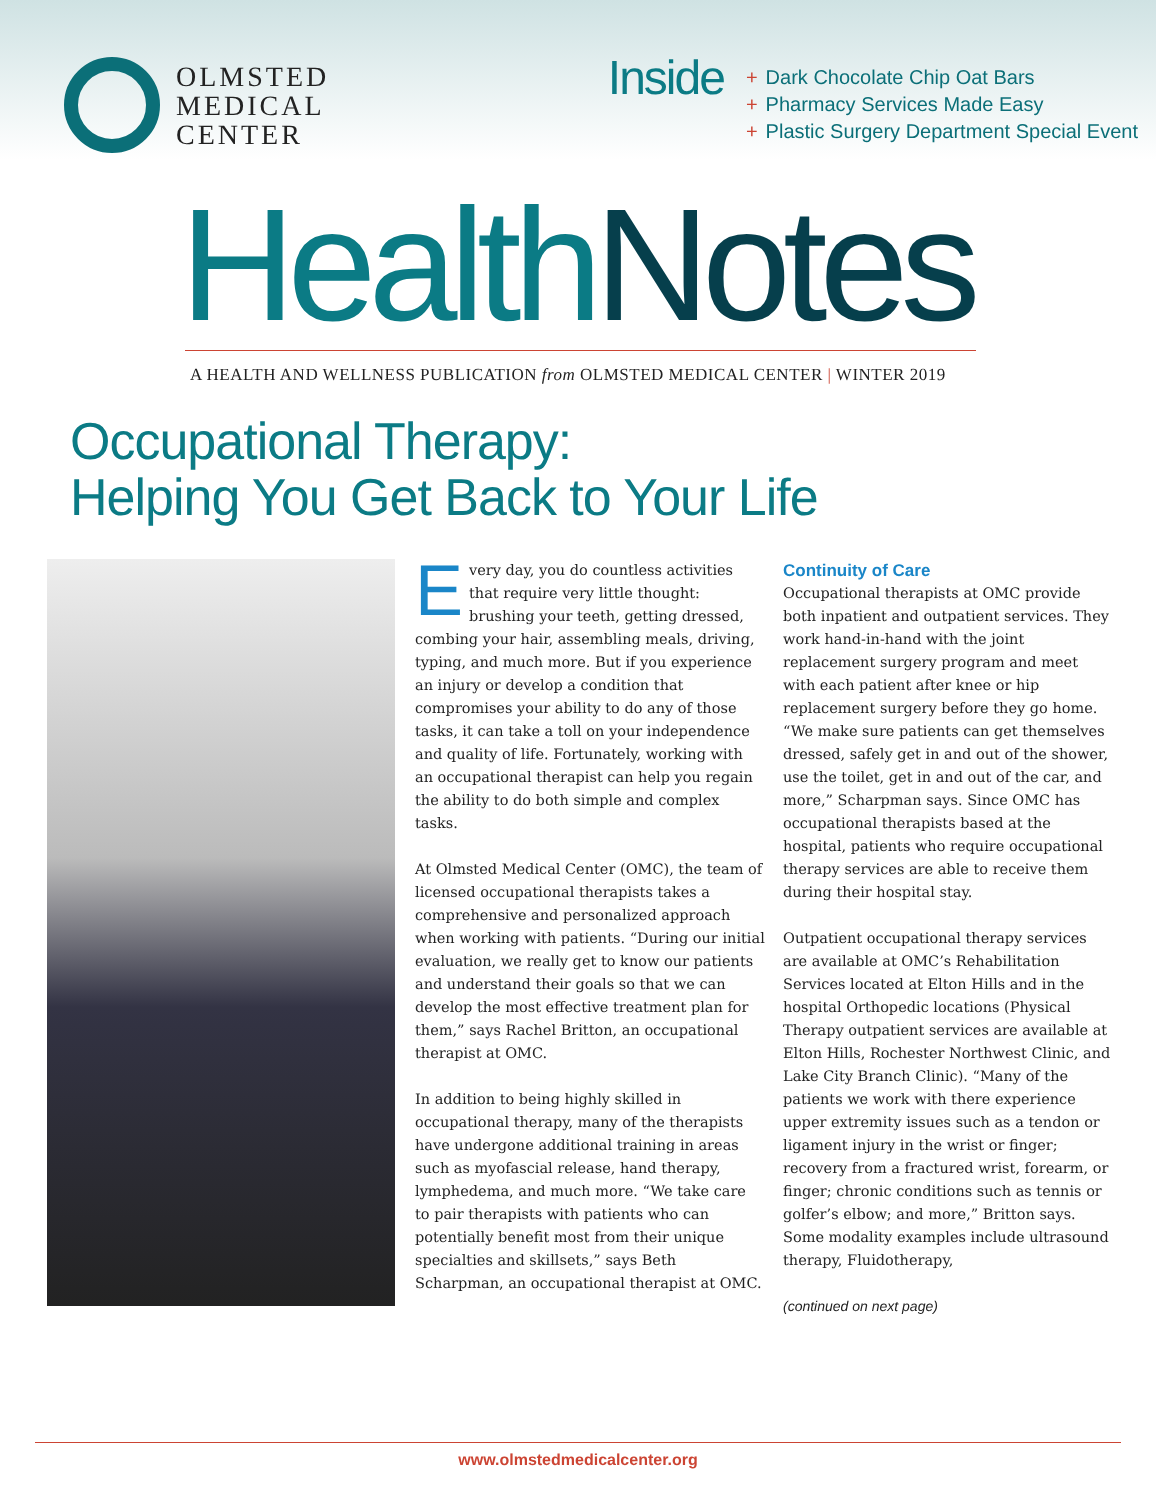OLMSTED
MEDICAL
CENTER
Inside
+ Dark Chocolate Chip Oat Bars
+ Pharmacy Services Made Easy
+ Plastic Surgery Department Special Event
HealthNotes
A HEALTH AND WELLNESS PUBLICATION from OLMSTED MEDICAL CENTER | WINTER 2019
Occupational Therapy:
Helping You Get Back to Your Life
Every day, you do countless activities that require very little thought: brushing your teeth, getting dressed, combing your hair, assembling meals, driving, typing, and much more. But if you experience an injury or develop a condition that compromises your ability to do any of those tasks, it can take a toll on your independence and quality of life. Fortunately, working with an occupational therapist can help you regain the ability to do both simple and complex tasks.
At Olmsted Medical Center (OMC), the team of licensed occupational therapists takes a comprehensive and personalized approach when working with patients. “During our initial evaluation, we really get to know our patients and understand their goals so that we can develop the most effective treatment plan for them,” says Rachel Britton, an occupational therapist at OMC.
In addition to being highly skilled in occupational therapy, many of the therapists have undergone additional training in areas such as myofascial release, hand therapy, lymphedema, and much more. “We take care to pair therapists with patients who can potentially benefit most from their unique specialties and skillsets,” says Beth Scharpman, an occupational therapist at OMC.
Continuity of Care
Occupational therapists at OMC provide both inpatient and outpatient services. They work hand-in-hand with the joint replacement surgery program and meet with each patient after knee or hip replacement surgery before they go home. “We make sure patients can get themselves dressed, safely get in and out of the shower, use the toilet, get in and out of the car, and more,” Scharpman says. Since OMC has occupational therapists based at the hospital, patients who require occupational therapy services are able to receive them during their hospital stay.
Outpatient occupational therapy services are available at OMC’s Rehabilitation Services located at Elton Hills and in the hospital Orthopedic locations (Physical Therapy outpatient services are available at Elton Hills, Rochester Northwest Clinic, and Lake City Branch Clinic). “Many of the patients we work with there experience upper extremity issues such as a tendon or ligament injury in the wrist or finger; recovery from a fractured wrist, forearm, or finger; chronic conditions such as tennis or golfer’s elbow; and more,” Britton says. Some modality examples include ultrasound therapy, Fluidotherapy,
(continued on next page)
www.olmstedmedicalcenter.org